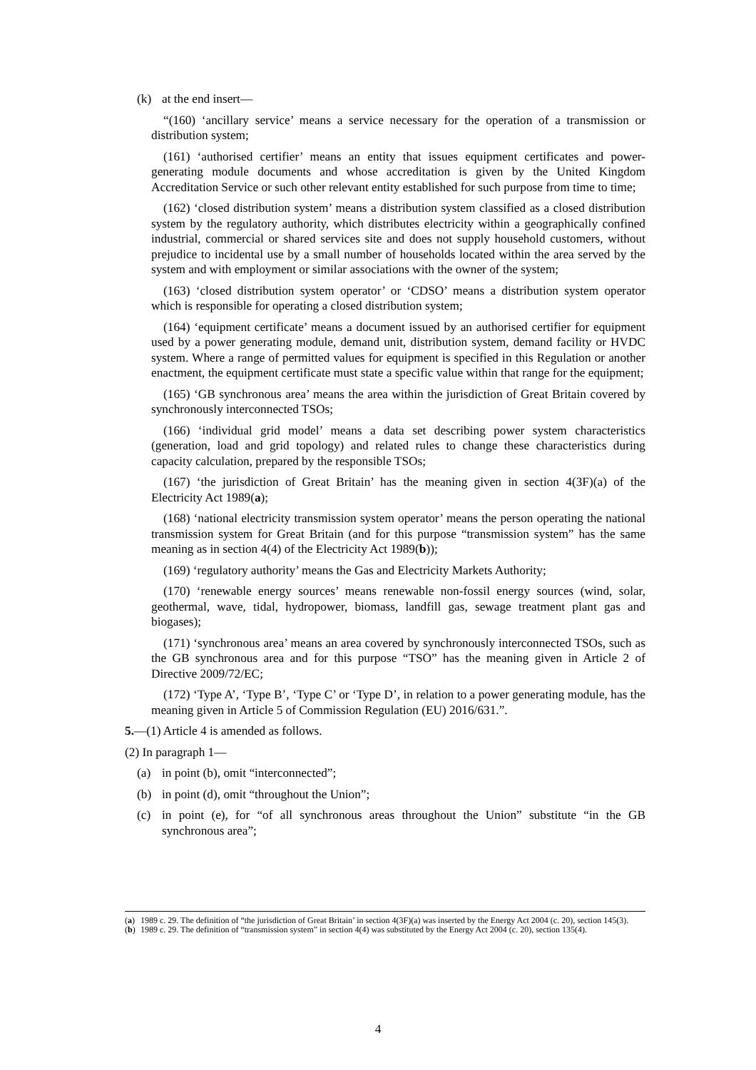(k) at the end insert—
“(160) ‘ancillary service’ means a service necessary for the operation of a transmission or distribution system;
(161) ‘authorised certifier’ means an entity that issues equipment certificates and power-generating module documents and whose accreditation is given by the United Kingdom Accreditation Service or such other relevant entity established for such purpose from time to time;
(162) ‘closed distribution system’ means a distribution system classified as a closed distribution system by the regulatory authority, which distributes electricity within a geographically confined industrial, commercial or shared services site and does not supply household customers, without prejudice to incidental use by a small number of households located within the area served by the system and with employment or similar associations with the owner of the system;
(163) ‘closed distribution system operator’ or ‘CDSO’ means a distribution system operator which is responsible for operating a closed distribution system;
(164) ‘equipment certificate’ means a document issued by an authorised certifier for equipment used by a power generating module, demand unit, distribution system, demand facility or HVDC system. Where a range of permitted values for equipment is specified in this Regulation or another enactment, the equipment certificate must state a specific value within that range for the equipment;
(165) ‘GB synchronous area’ means the area within the jurisdiction of Great Britain covered by synchronously interconnected TSOs;
(166) ‘individual grid model’ means a data set describing power system characteristics (generation, load and grid topology) and related rules to change these characteristics during capacity calculation, prepared by the responsible TSOs;
(167) ‘the jurisdiction of Great Britain’ has the meaning given in section 4(3F)(a) of the Electricity Act 1989(a);
(168) ‘national electricity transmission system operator’ means the person operating the national transmission system for Great Britain (and for this purpose “transmission system” has the same meaning as in section 4(4) of the Electricity Act 1989(b));
(169) ‘regulatory authority’ means the Gas and Electricity Markets Authority;
(170) ‘renewable energy sources’ means renewable non-fossil energy sources (wind, solar, geothermal, wave, tidal, hydropower, biomass, landfill gas, sewage treatment plant gas and biogases);
(171) ‘synchronous area’ means an area covered by synchronously interconnected TSOs, such as the GB synchronous area and for this purpose “TSO” has the meaning given in Article 2 of Directive 2009/72/EC;
(172) ‘Type A’, ‘Type B’, ‘Type C’ or ‘Type D’, in relation to a power generating module, has the meaning given in Article 5 of Commission Regulation (EU) 2016/631.”.
5.—(1) Article 4 is amended as follows.
(2) In paragraph 1—
(a) in point (b), omit “interconnected”;
(b) in point (d), omit “throughout the Union”;
(c) in point (e), for “of all synchronous areas throughout the Union” substitute “in the GB synchronous area”;
(a) 1989 c. 29. The definition of “the jurisdiction of Great Britain’ in section 4(3F)(a) was inserted by the Energy Act 2004 (c. 20), section 145(3).
(b) 1989 c. 29. The definition of “transmission system” in section 4(4) was substituted by the Energy Act 2004 (c. 20), section 135(4).
4